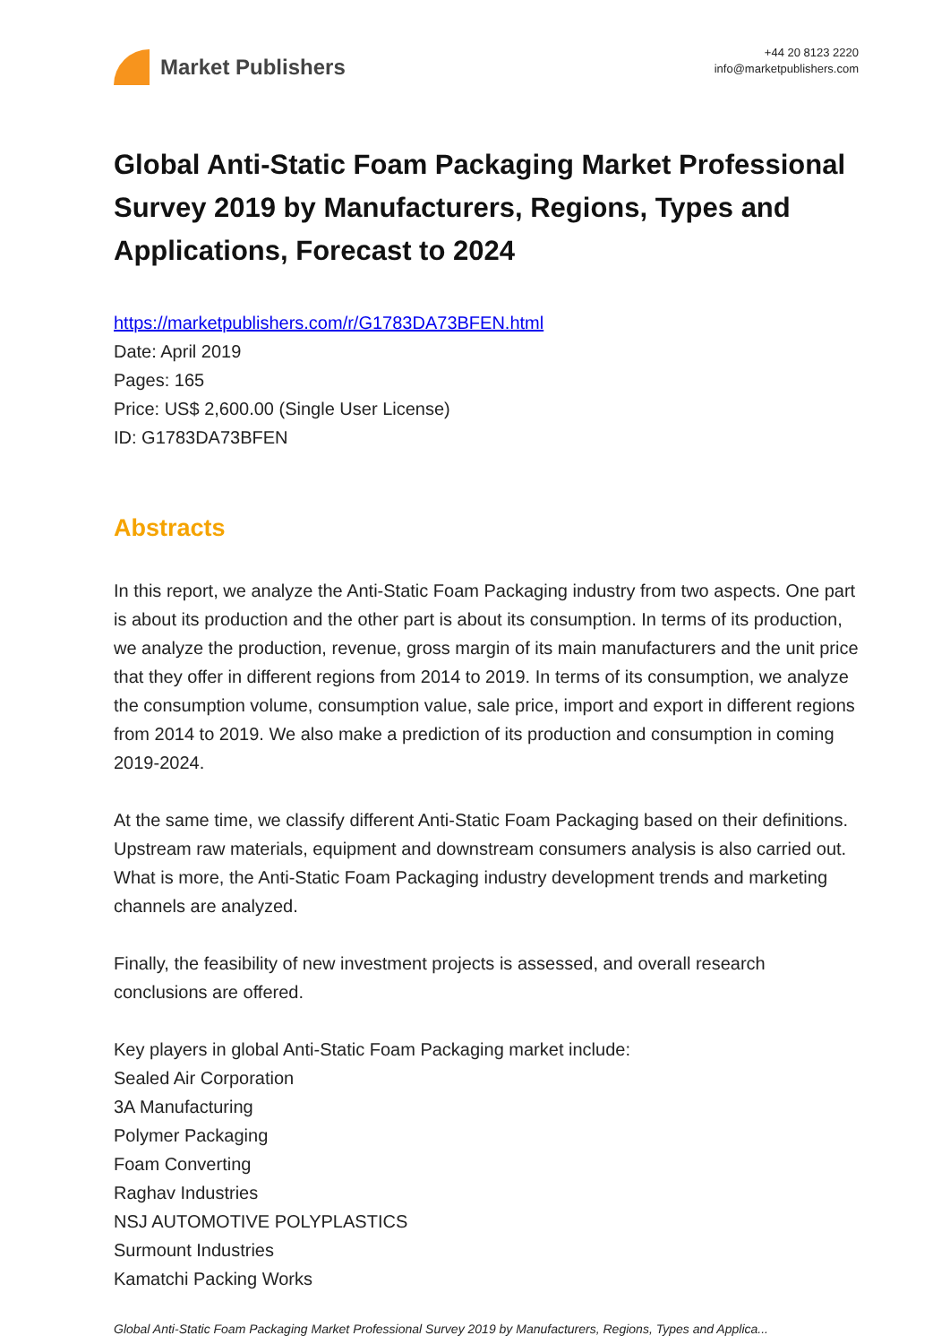Market Publishers
+44 20 8123 2220
info@marketpublishers.com
Global Anti-Static Foam Packaging Market Professional Survey 2019 by Manufacturers, Regions, Types and Applications, Forecast to 2024
https://marketpublishers.com/r/G1783DA73BFEN.html
Date: April 2019
Pages: 165
Price: US$ 2,600.00 (Single User License)
ID: G1783DA73BFEN
Abstracts
In this report, we analyze the Anti-Static Foam Packaging industry from two aspects. One part is about its production and the other part is about its consumption. In terms of its production, we analyze the production, revenue, gross margin of its main manufacturers and the unit price that they offer in different regions from 2014 to 2019. In terms of its consumption, we analyze the consumption volume, consumption value, sale price, import and export in different regions from 2014 to 2019. We also make a prediction of its production and consumption in coming 2019-2024.
At the same time, we classify different Anti-Static Foam Packaging based on their definitions. Upstream raw materials, equipment and downstream consumers analysis is also carried out. What is more, the Anti-Static Foam Packaging industry development trends and marketing channels are analyzed.
Finally, the feasibility of new investment projects is assessed, and overall research conclusions are offered.
Key players in global Anti-Static Foam Packaging market include:
Sealed Air Corporation
3A Manufacturing
Polymer Packaging
Foam Converting
Raghav Industries
NSJ AUTOMOTIVE POLYPLASTICS
Surmount Industries
Kamatchi Packing Works
Global Anti-Static Foam Packaging Market Professional Survey 2019 by Manufacturers, Regions, Types and Applica...